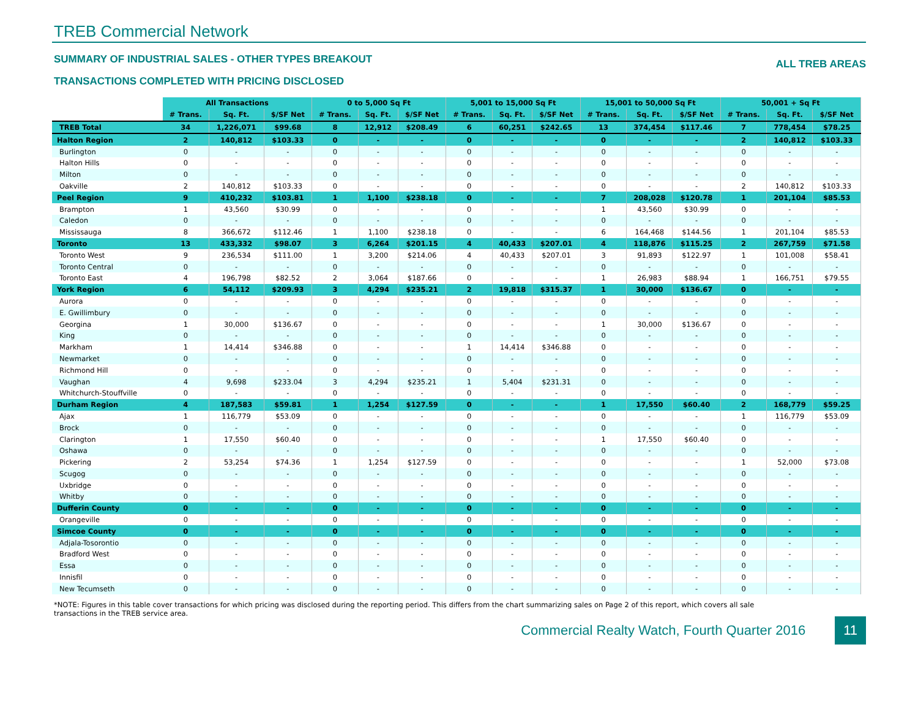TREB Commercial Network
SUMMARY OF INDUSTRIAL SALES - OTHER TYPES BREAKOUT
TRANSACTIONS COMPLETED WITH PRICING DISCLOSED
ALL TREB AREAS
| | All Transactions | | | 0 to 5,000 Sq Ft | | | 5,001 to 15,000 Sq Ft | | | 15,001 to 50,000 Sq Ft | | | 50,001 + Sq Ft | | |
| | # Trans. | Sq. Ft. | $/SF Net | # Trans. | Sq. Ft. | $/SF Net | # Trans. | Sq. Ft. | $/SF Net | # Trans. | Sq. Ft. | $/SF Net | # Trans. | Sq. Ft. | $/SF Net |
| TREB Total | 34 | 1,226,071 | $99.68 | 8 | 12,912 | $208.49 | 6 | 60,251 | $242.65 | 13 | 374,454 | $117.46 | 7 | 778,454 | $78.25 |
| Halton Region | 2 | 140,812 | $103.33 | 0 | - | - | 0 | - | - | 0 | - | - | 2 | 140,812 | $103.33 |
| Burlington | 0 | - | - | 0 | - | - | 0 | - | - | 0 | - | - | 0 | - | - |
| Halton Hills | 0 | - | - | 0 | - | - | 0 | - | - | 0 | - | - | 0 | - | - |
| Milton | 0 | - | - | 0 | - | - | 0 | - | - | 0 | - | - | 0 | - | - |
| Oakville | 2 | 140,812 | $103.33 | 0 | - | - | 0 | - | - | 0 | - | - | 2 | 140,812 | $103.33 |
| Peel Region | 9 | 410,232 | $103.81 | 1 | 1,100 | $238.18 | 0 | - | - | 7 | 208,028 | $120.78 | 1 | 201,104 | $85.53 |
| Brampton | 1 | 43,560 | $30.99 | 0 | - | - | 0 | - | - | 1 | 43,560 | $30.99 | 0 | - | - |
| Caledon | 0 | - | - | 0 | - | - | 0 | - | - | 0 | - | - | 0 | - | - |
| Mississauga | 8 | 366,672 | $112.46 | 1 | 1,100 | $238.18 | 0 | - | - | 6 | 164,468 | $144.56 | 1 | 201,104 | $85.53 |
| Toronto | 13 | 433,332 | $98.07 | 3 | 6,264 | $201.15 | 4 | 40,433 | $207.01 | 4 | 118,876 | $115.25 | 2 | 267,759 | $71.58 |
| Toronto West | 9 | 236,534 | $111.00 | 1 | 3,200 | $214.06 | 4 | 40,433 | $207.01 | 3 | 91,893 | $122.97 | 1 | 101,008 | $58.41 |
| Toronto Central | 0 | - | - | 0 | - | - | 0 | - | - | 0 | - | - | 0 | - | - |
| Toronto East | 4 | 196,798 | $82.52 | 2 | 3,064 | $187.66 | 0 | - | - | 1 | 26,983 | $88.94 | 1 | 166,751 | $79.55 |
| York Region | 6 | 54,112 | $209.93 | 3 | 4,294 | $235.21 | 2 | 19,818 | $315.37 | 1 | 30,000 | $136.67 | 0 | - | - |
| Aurora | 0 | - | - | 0 | - | - | 0 | - | - | 0 | - | - | 0 | - | - |
| E. Gwillimbury | 0 | - | - | 0 | - | - | 0 | - | - | 0 | - | - | 0 | - | - |
| Georgina | 1 | 30,000 | $136.67 | 0 | - | - | 0 | - | - | 1 | 30,000 | $136.67 | 0 | - | - |
| King | 0 | - | - | 0 | - | - | 0 | - | - | 0 | - | - | 0 | - | - |
| Markham | 1 | 14,414 | $346.88 | 0 | - | - | 1 | 14,414 | $346.88 | 0 | - | - | 0 | - | - |
| Newmarket | 0 | - | - | 0 | - | - | 0 | - | - | 0 | - | - | 0 | - | - |
| Richmond Hill | 0 | - | - | 0 | - | - | 0 | - | - | 0 | - | - | 0 | - | - |
| Vaughan | 4 | 9,698 | $233.04 | 3 | 4,294 | $235.21 | 1 | 5,404 | $231.31 | 0 | - | - | 0 | - | - |
| Whitchurch-Stouffville | 0 | - | - | 0 | - | - | 0 | - | - | 0 | - | - | 0 | - | - |
| Durham Region | 4 | 187,583 | $59.81 | 1 | 1,254 | $127.59 | 0 | - | - | 1 | 17,550 | $60.40 | 2 | 168,779 | $59.25 |
| Ajax | 1 | 116,779 | $53.09 | 0 | - | - | 0 | - | - | 0 | - | - | 1 | 116,779 | $53.09 |
| Brock | 0 | - | - | 0 | - | - | 0 | - | - | 0 | - | - | 0 | - | - |
| Clarington | 1 | 17,550 | $60.40 | 0 | - | - | 0 | - | - | 1 | 17,550 | $60.40 | 0 | - | - |
| Oshawa | 0 | - | - | 0 | - | - | 0 | - | - | 0 | - | - | 0 | - | - |
| Pickering | 2 | 53,254 | $74.36 | 1 | 1,254 | $127.59 | 0 | - | - | 0 | - | - | 1 | 52,000 | $73.08 |
| Scugog | 0 | - | - | 0 | - | - | 0 | - | - | 0 | - | - | 0 | - | - |
| Uxbridge | 0 | - | - | 0 | - | - | 0 | - | - | 0 | - | - | 0 | - | - |
| Whitby | 0 | - | - | 0 | - | - | 0 | - | - | 0 | - | - | 0 | - | - |
| Dufferin County | 0 | - | - | 0 | - | - | 0 | - | - | 0 | - | - | 0 | - | - |
| Orangeville | 0 | - | - | 0 | - | - | 0 | - | - | 0 | - | - | 0 | - | - |
| Simcoe County | 0 | - | - | 0 | - | - | 0 | - | - | 0 | - | - | 0 | - | - |
| Adjala-Tosorontio | 0 | - | - | 0 | - | - | 0 | - | - | 0 | - | - | 0 | - | - |
| Bradford West | 0 | - | - | 0 | - | - | 0 | - | - | 0 | - | - | 0 | - | - |
| Essa | 0 | - | - | 0 | - | - | 0 | - | - | 0 | - | - | 0 | - | - |
| Innisfil | 0 | - | - | 0 | - | - | 0 | - | - | 0 | - | - | 0 | - | - |
| New Tecumseth | 0 | - | - | 0 | - | - | 0 | - | - | 0 | - | - | 0 | - | - |
*NOTE: Figures in this table cover transactions for which pricing was disclosed during the reporting period. This differs from the chart summarizing sales on Page 2 of this report, which covers all sale transactions in the TREB service area.
Commercial Realty Watch, Fourth Quarter 2016 11